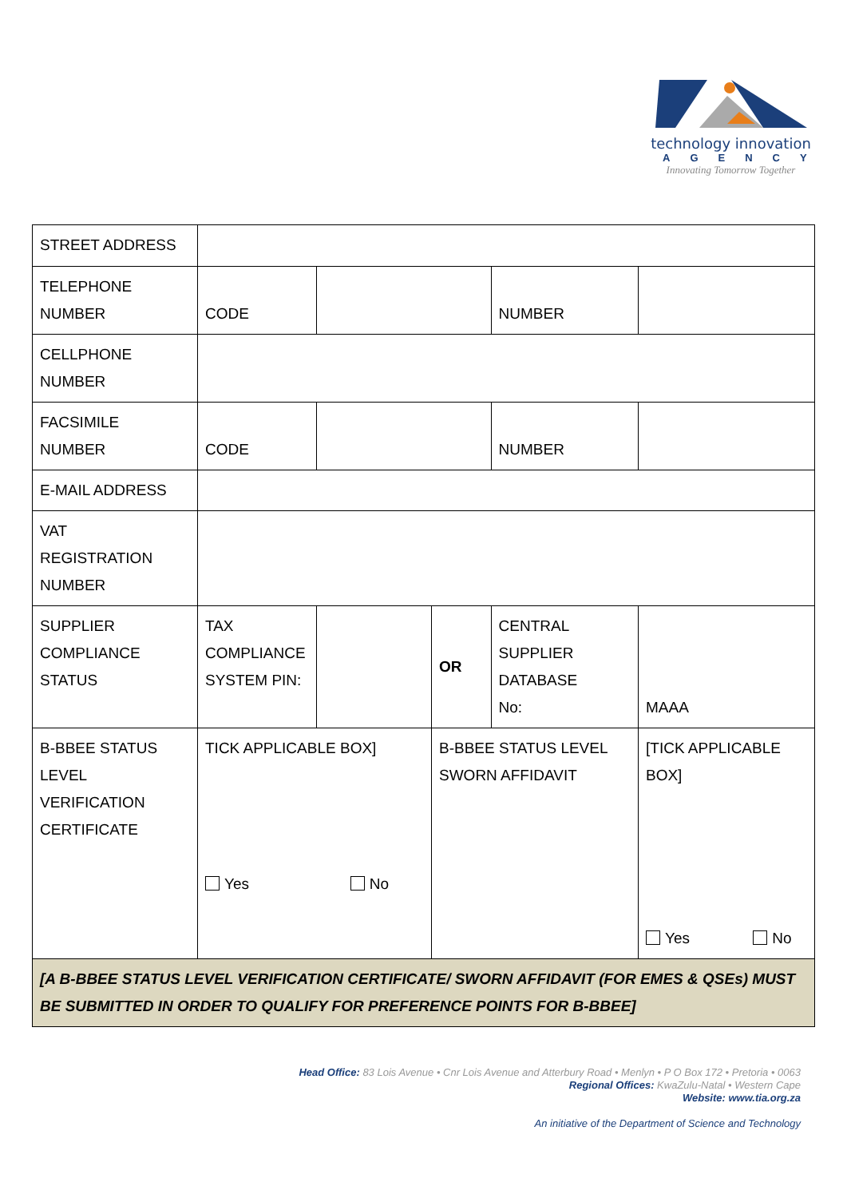technology innovation
AGENCY
Innovating Tomorrow Together
| STREET ADDRESS | | | | | | |
| TELEPHONE NUMBER | CODE | | | NUMBER | | |
| CELLPHONE NUMBER | | | | | | |
| FACSIMILE NUMBER | CODE | | | NUMBER | | |
| E-MAIL ADDRESS | | | | | | |
| VAT REGISTRATION NUMBER | | | | | | |
| SUPPLIER COMPLIANCE STATUS | TAX COMPLIANCE SYSTEM PIN: | | OR | CENTRAL SUPPLIER DATABASE No: | MAAA | |
| B-BBEE STATUS LEVEL VERIFICATION CERTIFICATE | TICK APPLICABLE BOX] Yes No | | B-BBEE STATUS LEVEL SWORN AFFIDAVIT | | | [TICK APPLICABLE BOX] Yes No |
| [A B-BBEE STATUS LEVEL VERIFICATION CERTIFICATE/ SWORN AFFIDAVIT (FOR EMES & QSEs) MUST BE SUBMITTED IN ORDER TO QUALIFY FOR PREFERENCE POINTS FOR B-BBEE] | | | | | | |
Head Office: 83 Lois Avenue • Cnr Lois Avenue and Atterbury Road • Menlyn • P O Box 172 • Pretoria • 0063
Regional Offices: KwaZulu-Natal • Western Cape
Website: www.tia.org.za
An initiative of the Department of Science and Technology